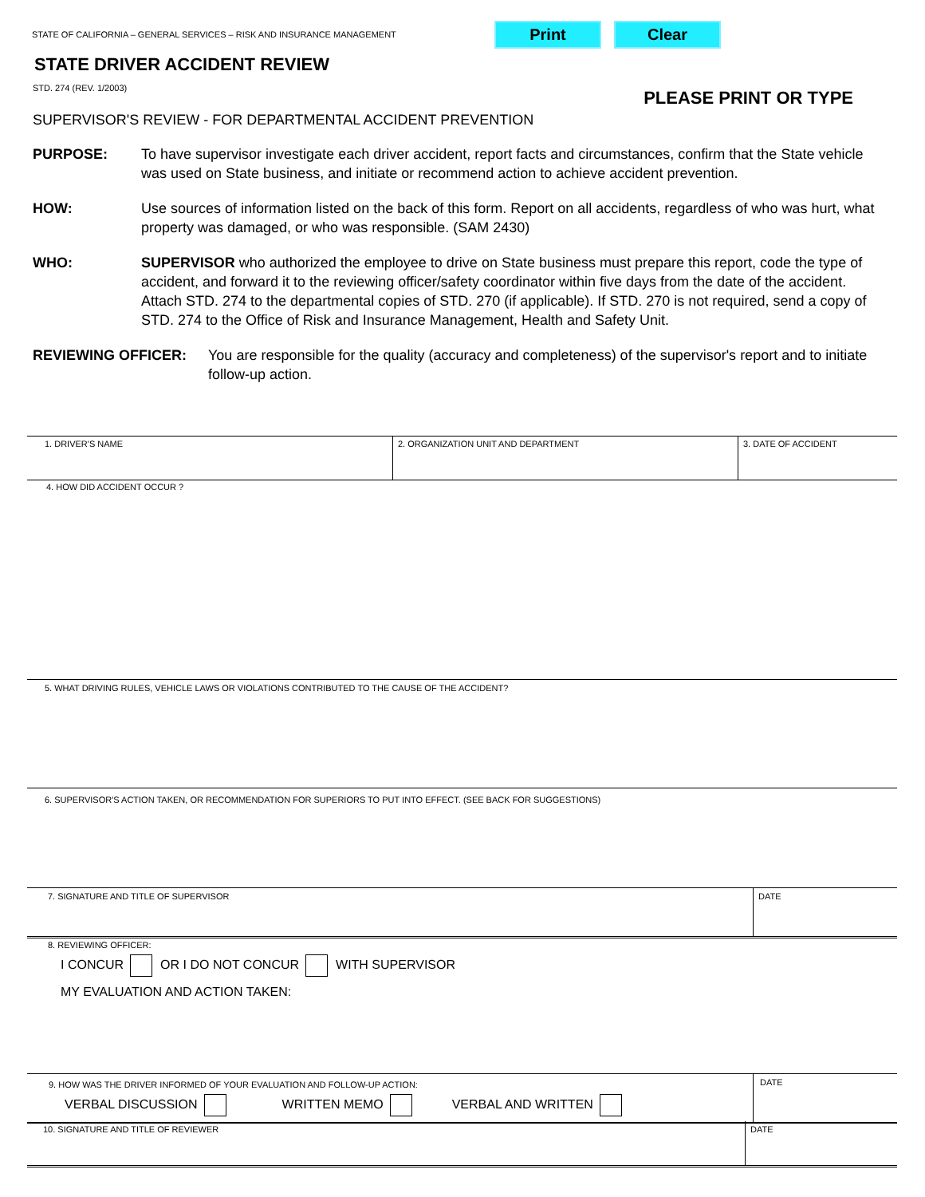STATE OF CALIFORNIA – GENERAL SERVICES – RISK AND INSURANCE MANAGEMENT Print Clear
STATE DRIVER ACCIDENT REVIEW
STD. 274 (REV. 1/2003) PLEASE PRINT OR TYPE
SUPERVISOR'S REVIEW - FOR DEPARTMENTAL ACCIDENT PREVENTION
PURPOSE: To have supervisor investigate each driver accident, report facts and circumstances, confirm that the State vehicle was used on State business, and initiate or recommend action to achieve accident prevention.
HOW: Use sources of information listed on the back of this form. Report on all accidents, regardless of who was hurt, what property was damaged, or who was responsible. (SAM 2430)
WHO: SUPERVISOR who authorized the employee to drive on State business must prepare this report, code the type of accident, and forward it to the reviewing officer/safety coordinator within five days from the date of the accident. Attach STD. 274 to the departmental copies of STD. 270 (if applicable). If STD. 270 is not required, send a copy of STD. 274 to the Office of Risk and Insurance Management, Health and Safety Unit.
REVIEWING OFFICER: You are responsible for the quality (accuracy and completeness) of the supervisor's report and to initiate follow-up action.
1. DRIVER'S NAME 2. ORGANIZATION UNIT AND DEPARTMENT 3. DATE OF ACCIDENT
4. HOW DID ACCIDENT OCCUR ?
5. WHAT DRIVING RULES, VEHICLE LAWS OR VIOLATIONS CONTRIBUTED TO THE CAUSE OF THE ACCIDENT?
6. SUPERVISOR'S ACTION TAKEN, OR RECOMMENDATION FOR SUPERIORS TO PUT INTO EFFECT. (SEE BACK FOR SUGGESTIONS)
7. SIGNATURE AND TITLE OF SUPERVISOR DATE
8. REVIEWING OFFICER:
I CONCUR OR I DO NOT CONCUR WITH SUPERVISOR
MY EVALUATION AND ACTION TAKEN:
9. HOW WAS THE DRIVER INFORMED OF YOUR EVALUATION AND FOLLOW-UP ACTION:
VERBAL DISCUSSION WRITTEN MEMO VERBAL AND WRITTEN
DATE
10. SIGNATURE AND TITLE OF REVIEWER DATE